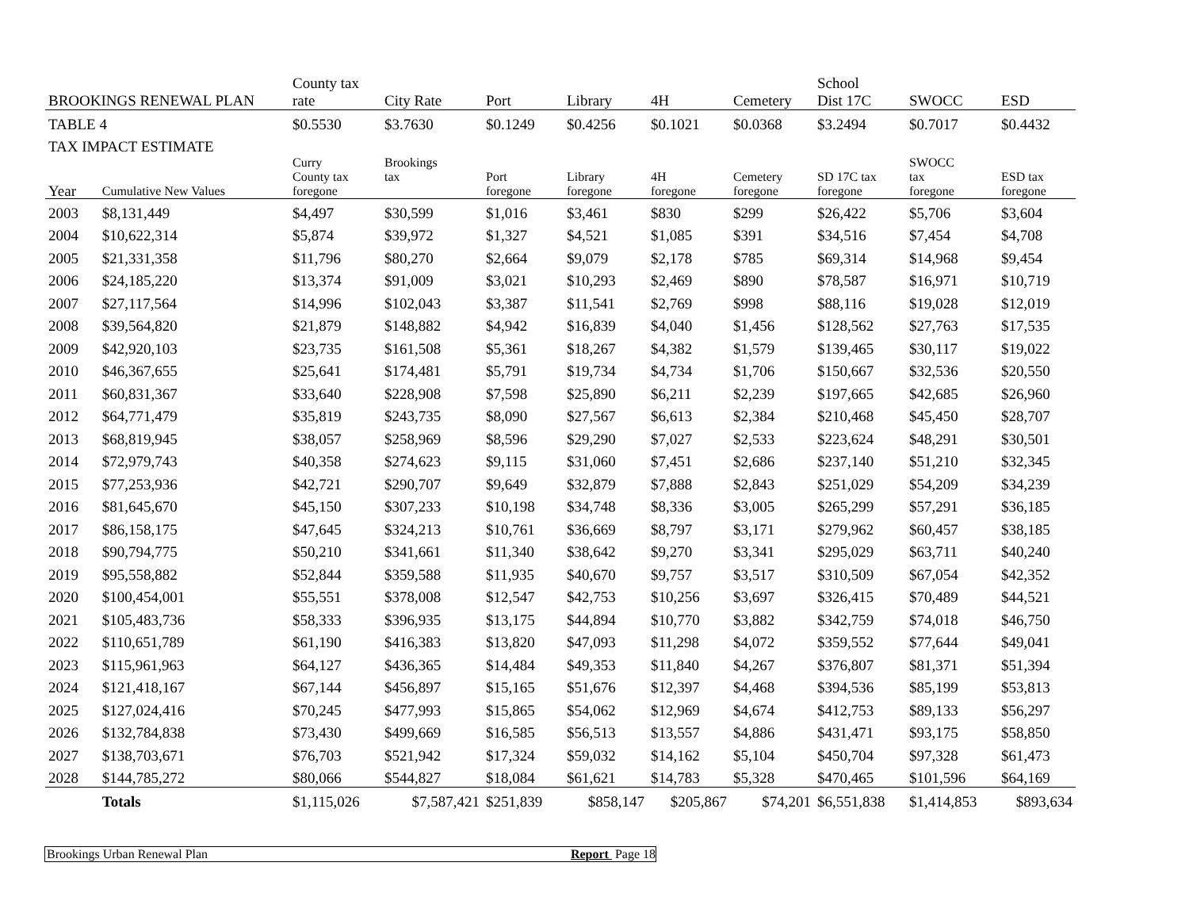| BROOKINGS RENEWAL PLAN | | County tax rate | City Rate | Port | Library | 4H | Cemetery | School Dist 17C | SWOCC | ESD |
| TABLE 4 | | $0.5530 | $3.7630 | $0.1249 | $0.4256 | $0.1021 | $0.0368 | $3.2494 | $0.7017 | $0.4432 |
| TAX IMPACT ESTIMATE | | | | | | | | | | |
| Year | Cumulative New Values | Curry County tax foregone | Brookings tax | Port foregone | Library foregone | 4H foregone | Cemetery foregone | SD 17C tax foregone | SWOCC tax foregone | ESD tax foregone |
| 2003 | $8,131,449 | $4,497 | $30,599 | $1,016 | $3,461 | $830 | $299 | $26,422 | $5,706 | $3,604 |
| 2004 | $10,622,314 | $5,874 | $39,972 | $1,327 | $4,521 | $1,085 | $391 | $34,516 | $7,454 | $4,708 |
| 2005 | $21,331,358 | $11,796 | $80,270 | $2,664 | $9,079 | $2,178 | $785 | $69,314 | $14,968 | $9,454 |
| 2006 | $24,185,220 | $13,374 | $91,009 | $3,021 | $10,293 | $2,469 | $890 | $78,587 | $16,971 | $10,719 |
| 2007 | $27,117,564 | $14,996 | $102,043 | $3,387 | $11,541 | $2,769 | $998 | $88,116 | $19,028 | $12,019 |
| 2008 | $39,564,820 | $21,879 | $148,882 | $4,942 | $16,839 | $4,040 | $1,456 | $128,562 | $27,763 | $17,535 |
| 2009 | $42,920,103 | $23,735 | $161,508 | $5,361 | $18,267 | $4,382 | $1,579 | $139,465 | $30,117 | $19,022 |
| 2010 | $46,367,655 | $25,641 | $174,481 | $5,791 | $19,734 | $4,734 | $1,706 | $150,667 | $32,536 | $20,550 |
| 2011 | $60,831,367 | $33,640 | $228,908 | $7,598 | $25,890 | $6,211 | $2,239 | $197,665 | $42,685 | $26,960 |
| 2012 | $64,771,479 | $35,819 | $243,735 | $8,090 | $27,567 | $6,613 | $2,384 | $210,468 | $45,450 | $28,707 |
| 2013 | $68,819,945 | $38,057 | $258,969 | $8,596 | $29,290 | $7,027 | $2,533 | $223,624 | $48,291 | $30,501 |
| 2014 | $72,979,743 | $40,358 | $274,623 | $9,115 | $31,060 | $7,451 | $2,686 | $237,140 | $51,210 | $32,345 |
| 2015 | $77,253,936 | $42,721 | $290,707 | $9,649 | $32,879 | $7,888 | $2,843 | $251,029 | $54,209 | $34,239 |
| 2016 | $81,645,670 | $45,150 | $307,233 | $10,198 | $34,748 | $8,336 | $3,005 | $265,299 | $57,291 | $36,185 |
| 2017 | $86,158,175 | $47,645 | $324,213 | $10,761 | $36,669 | $8,797 | $3,171 | $279,962 | $60,457 | $38,185 |
| 2018 | $90,794,775 | $50,210 | $341,661 | $11,340 | $38,642 | $9,270 | $3,341 | $295,029 | $63,711 | $40,240 |
| 2019 | $95,558,882 | $52,844 | $359,588 | $11,935 | $40,670 | $9,757 | $3,517 | $310,509 | $67,054 | $42,352 |
| 2020 | $100,454,001 | $55,551 | $378,008 | $12,547 | $42,753 | $10,256 | $3,697 | $326,415 | $70,489 | $44,521 |
| 2021 | $105,483,736 | $58,333 | $396,935 | $13,175 | $44,894 | $10,770 | $3,882 | $342,759 | $74,018 | $46,750 |
| 2022 | $110,651,789 | $61,190 | $416,383 | $13,820 | $47,093 | $11,298 | $4,072 | $359,552 | $77,644 | $49,041 |
| 2023 | $115,961,963 | $64,127 | $436,365 | $14,484 | $49,353 | $11,840 | $4,267 | $376,807 | $81,371 | $51,394 |
| 2024 | $121,418,167 | $67,144 | $456,897 | $15,165 | $51,676 | $12,397 | $4,468 | $394,536 | $85,199 | $53,813 |
| 2025 | $127,024,416 | $70,245 | $477,993 | $15,865 | $54,062 | $12,969 | $4,674 | $412,753 | $89,133 | $56,297 |
| 2026 | $132,784,838 | $73,430 | $499,669 | $16,585 | $56,513 | $13,557 | $4,886 | $431,471 | $93,175 | $58,850 |
| 2027 | $138,703,671 | $76,703 | $521,942 | $17,324 | $59,032 | $14,162 | $5,104 | $450,704 | $97,328 | $61,473 |
| 2028 | $144,785,272 | $80,066 | $544,827 | $18,084 | $61,621 | $14,783 | $5,328 | $470,465 | $101,596 | $64,169 |
| | Totals | $1,115,026 | $7,587,421 | $251,839 | $858,147 | $205,867 | $74,201 | $6,551,838 | $1,414,853 | $893,634 |
Brookings Urban Renewal Plan Report Page 18